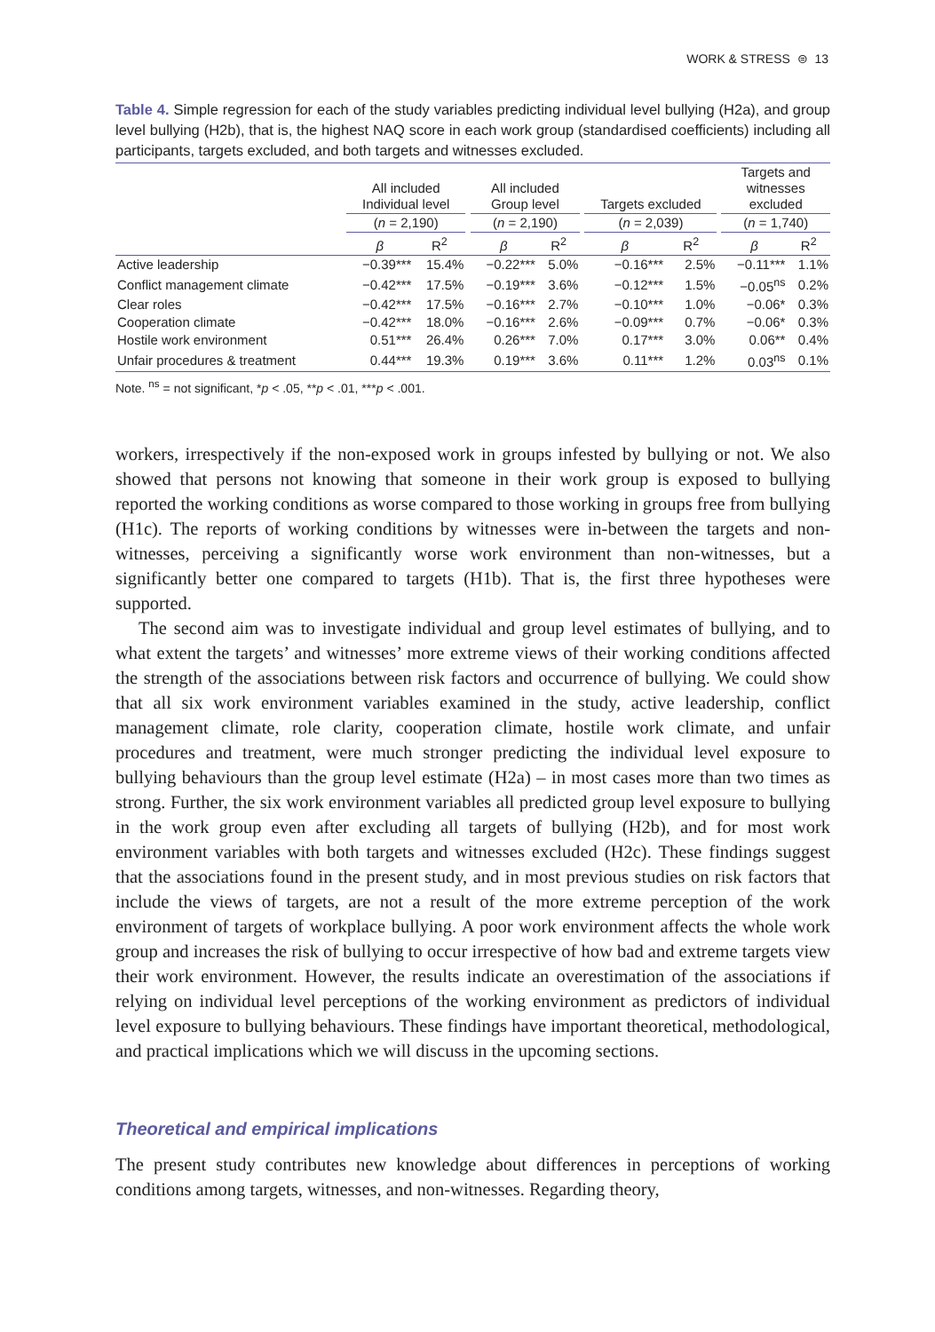WORK & STRESS ⊜ 13
Table 4. Simple regression for each of the study variables predicting individual level bullying (H2a), and group level bullying (H2b), that is, the highest NAQ score in each work group (standardised coefficients) including all participants, targets excluded, and both targets and witnesses excluded.
| | All included Individual level | | | All included Group level | | | Targets excluded | | | Targets and witnesses excluded | |
| --- | --- | --- | --- | --- | --- | --- | --- | --- | --- | --- | --- |
| | ( n = 2,190) | | | ( n = 2,190) | | | ( n = 2,039) | | | ( n = 1,740) | |
| | β | R<sup>2</sup> | | β | R<sup>2</sup> | | β | R<sup>2</sup> | | β | R<sup>2</sup> |
| Active leadership | −0.39*** | 15.4% | | −0.22*** | 5.0% | | −0.16*** | 2.5% | | −0.11*** | 1.1% |
| Conflict management climate | −0.42*** | 17.5% | | −0.19*** | 3.6% | | −0.12*** | 1.5% | | −0.05<sup>ns</sup> | 0.2% |
| Clear roles | −0.42*** | 17.5% | | −0.16*** | 2.7% | | −0.10*** | 1.0% | | −0.06* | 0.3% |
| Cooperation climate | −0.42*** | 18.0% | | −0.16*** | 2.6% | | −0.09*** | 0.7% | | −0.06* | 0.3% |
| Hostile work environment | 0.51*** | 26.4% | | 0.26*** | 7.0% | | 0.17*** | 3.0% | | 0.06** | 0.4% |
| Unfair procedures & treatment | 0.44*** | 19.3% | | 0.19*** | 3.6% | | 0.11*** | 1.2% | | 0.03<sup>ns</sup> | 0.1% |
Note. <sup>ns</sup> = not significant, *p < .05, **p < .01, ***p < .001.
workers, irrespectively if the non-exposed work in groups infested by bullying or not. We also showed that persons not knowing that someone in their work group is exposed to bullying reported the working conditions as worse compared to those working in groups free from bullying (H1c). The reports of working conditions by witnesses were in-between the targets and non-witnesses, perceiving a significantly worse work environment than non-witnesses, but a significantly better one compared to targets (H1b). That is, the first three hypotheses were supported.
The second aim was to investigate individual and group level estimates of bullying, and to what extent the targets’ and witnesses’ more extreme views of their working conditions affected the strength of the associations between risk factors and occurrence of bullying. We could show that all six work environment variables examined in the study, active leadership, conflict management climate, role clarity, cooperation climate, hostile work climate, and unfair procedures and treatment, were much stronger predicting the individual level exposure to bullying behaviours than the group level estimate (H2a) – in most cases more than two times as strong. Further, the six work environment variables all predicted group level exposure to bullying in the work group even after excluding all targets of bullying (H2b), and for most work environment variables with both targets and witnesses excluded (H2c). These findings suggest that the associations found in the present study, and in most previous studies on risk factors that include the views of targets, are not a result of the more extreme perception of the work environment of targets of workplace bullying. A poor work environment affects the whole work group and increases the risk of bullying to occur irrespective of how bad and extreme targets view their work environment. However, the results indicate an overestimation of the associations if relying on individual level perceptions of the working environment as predictors of individual level exposure to bullying behaviours. These findings have important theoretical, methodological, and practical implications which we will discuss in the upcoming sections.
Theoretical and empirical implications
The present study contributes new knowledge about differences in perceptions of working conditions among targets, witnesses, and non-witnesses. Regarding theory,